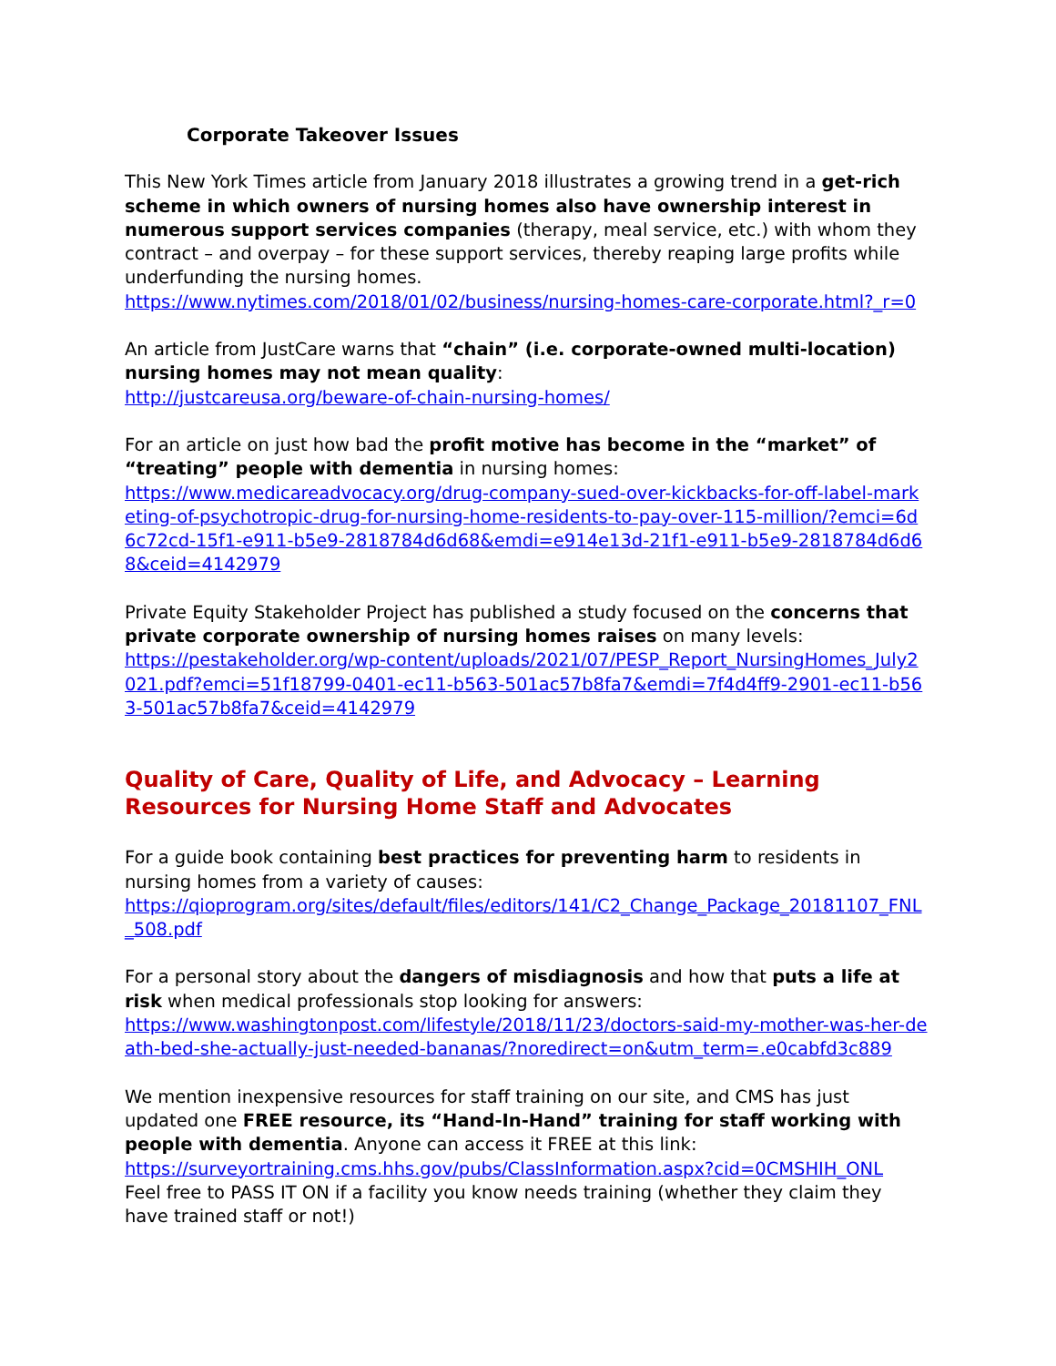Corporate Takeover Issues
This New York Times article from January 2018 illustrates a growing trend in a get-rich scheme in which owners of nursing homes also have ownership interest in numerous support services companies (therapy, meal service, etc.) with whom they contract – and overpay – for these support services, thereby reaping large profits while underfunding the nursing homes.
https://www.nytimes.com/2018/01/02/business/nursing-homes-care-corporate.html?_r=0
An article from JustCare warns that “chain” (i.e. corporate-owned multi-location) nursing homes may not mean quality:
http://justcareusa.org/beware-of-chain-nursing-homes/
For an article on just how bad the profit motive has become in the “market” of “treating” people with dementia in nursing homes:
https://www.medicareadvocacy.org/drug-company-sued-over-kickbacks-for-off-label-marketing-of-psychotropic-drug-for-nursing-home-residents-to-pay-over-115-million/?emci=6d6c72cd-15f1-e911-b5e9-2818784d6d68&emdi=e914e13d-21f1-e911-b5e9-2818784d6d68&ceid=4142979
Private Equity Stakeholder Project has published a study focused on the concerns that private corporate ownership of nursing homes raises on many levels:
https://pestakeholder.org/wp-content/uploads/2021/07/PESP_Report_NursingHomes_July2021.pdf?emci=51f18799-0401-ec11-b563-501ac57b8fa7&emdi=7f4d4ff9-2901-ec11-b563-501ac57b8fa7&ceid=4142979
Quality of Care, Quality of Life, and Advocacy – Learning Resources for Nursing Home Staff and Advocates
For a guide book containing best practices for preventing harm to residents in nursing homes from a variety of causes:
https://qioprogram.org/sites/default/files/editors/141/C2_Change_Package_20181107_FNL_508.pdf
For a personal story about the dangers of misdiagnosis and how that puts a life at risk when medical professionals stop looking for answers:
https://www.washingtonpost.com/lifestyle/2018/11/23/doctors-said-my-mother-was-her-death-bed-she-actually-just-needed-bananas/?noredirect=on&utm_term=.e0cabfd3c889
We mention inexpensive resources for staff training on our site, and CMS has just updated one FREE resource, its “Hand-In-Hand” training for staff working with people with dementia. Anyone can access it FREE at this link:
https://surveyortraining.cms.hhs.gov/pubs/ClassInformation.aspx?cid=0CMSHIH_ONL
Feel free to PASS IT ON if a facility you know needs training (whether they claim they have trained staff or not!)